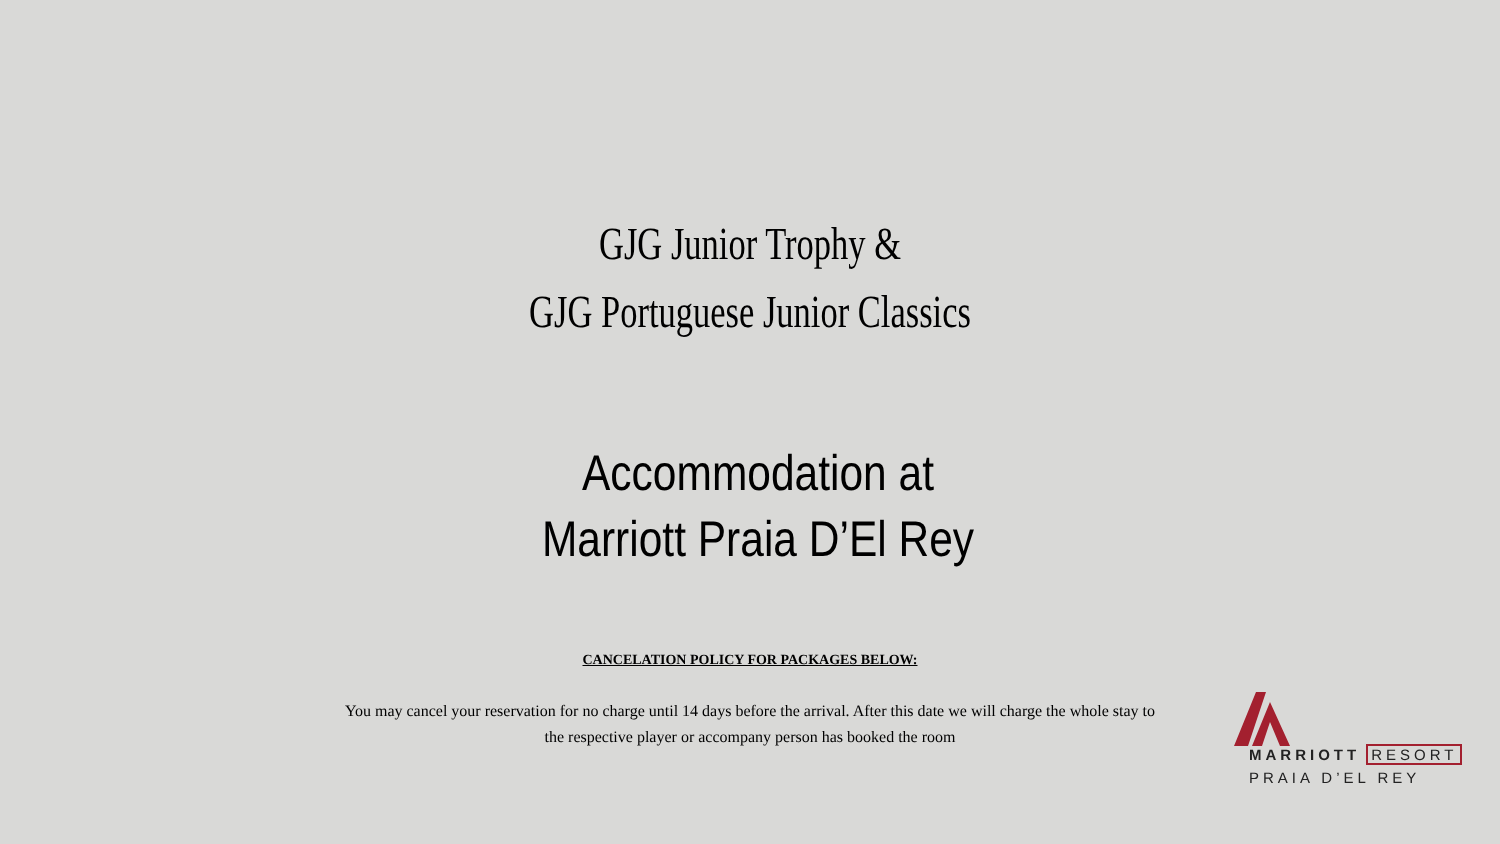GJG Junior Trophy &
GJG Portuguese Junior Classics
Accommodation at
Marriott Praia D’El Rey
CANCELATION POLICY FOR PACKAGES BELOW:
You may cancel your reservation for no charge until 14 days before the arrival. After this date we will charge the whole stay to the respective player or accompany person has booked the room
MARRIOTT RESORT
PRAIA D’EL REY